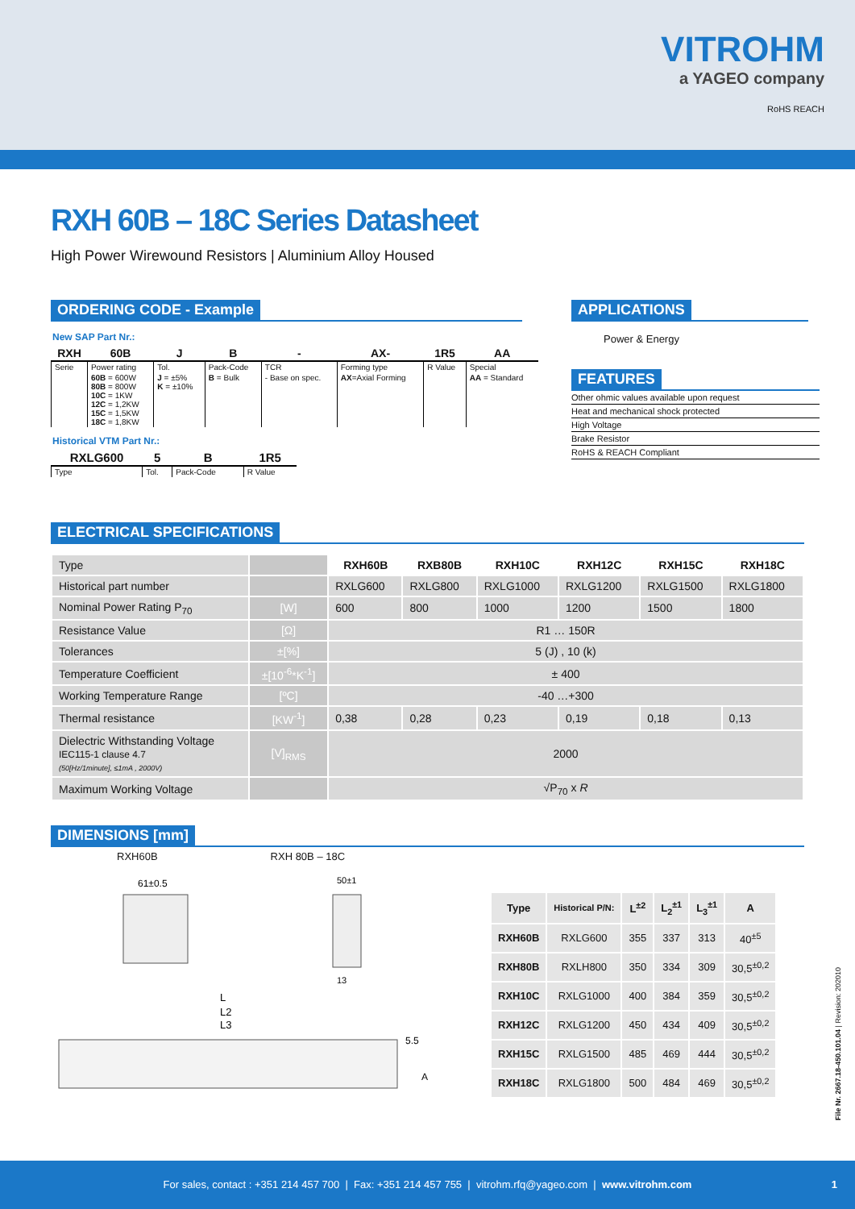VITROHM
a YAGEO company
RoHS REACH
RXH 60B – 18C Series Datasheet
High Power Wirewound Resistors | Aluminium Alloy Housed
ORDERING CODE - Example
New SAP Part Nr.:
| RXH | 60B | J | B | - | AX- | 1R5 | AA |
| --- | --- | --- | --- | --- | --- | --- | --- |
| Serie | Power rating | Tol. | Pack-Code | TCR | Forming type | R Value | Special |
| | 60B = 600W 80B = 800W 10C = 1KW 12C = 1,2KW 15C = 1,5KW 18C = 1,8KW | J = ±5% K = ±10% | B = Bulk | - Base on spec. | AX =Axial Forming | | AA = Standard |
Historical VTM Part Nr.:
| RXLG600 | 5 | B | 1R5 |
| --- | --- | --- | --- |
| Type | Tol. | Pack-Code | R Value |
APPLICATIONS
Power & Energy
FEATURES
Other ohmic values available upon request
Heat and mechanical shock protected
High Voltage
Brake Resistor
RoHS & REACH Compliant
ELECTRICAL SPECIFICATIONS
| Type | | RXH60B | RXB80B | RXH10C | RXH12C | RXH15C | RXH18C |
| Historical part number | | RXLG600 | RXLG800 | RXLG1000 | RXLG1200 | RXLG1500 | RXLG1800 |
| Nominal Power Rating P<sub>70</sub> | [W] | 600 | 800 | 1000 | 1200 | 1500 | 1800 |
| Resistance Value | [Ω] | R1 … 150R | | | | | |
| Tolerances | ±[%] | 5 (J) , 10 (k) | | | | | |
| Temperature Coefficient | ±[10<sup>-6</sup>*K<sup>-1</sup>] | ± 400 | | | | | |
| Working Temperature Range | [ºC] | -40 …+300 | | | | | |
| Thermal resistance | [KW<sup>-1</sup>] | 0,38 | 0,28 | 0,23 | 0,19 | 0,18 | 0,13 |
| Dielectric Withstanding Voltage IEC115-1 clause 4.7 (50[Hz/1minute], ≤1mA , 2000V) | [V]<sub>RMS</sub> | 2000 | | | | | |
| Maximum Working Voltage | | √P<sub>70</sub> x R | | | | | |
DIMENSIONS [mm]
RXH60B RXH 80B – 18C
61±0.5
50±1
13
L
L2
L3
5.5
A
| Type | Historical P/N: | L<sup>±2</sup> | L<sub>2</sub><sup>±1</sup> | L<sub>3</sub><sup>±1</sup> | A |
| --- | --- | --- | --- | --- | --- |
| RXH60B | RXLG600 | 355 | 337 | 313 | 40<sup>±5</sup> |
| RXH80B | RXLH800 | 350 | 334 | 309 | 30,5<sup>±0,2</sup> |
| RXH10C | RXLG1000 | 400 | 384 | 359 | 30,5<sup>±0,2</sup> |
| RXH12C | RXLG1200 | 450 | 434 | 409 | 30,5<sup>±0,2</sup> |
| RXH15C | RXLG1500 | 485 | 469 | 444 | 30,5<sup>±0,2</sup> |
| RXH18C | RXLG1800 | 500 | 484 | 469 | 30,5<sup>±0,2</sup> |
File Nr. 2667.18-450.101.04 | Revision: 202010
For sales, contact : +351 214 457 700 | Fax: +351 214 457 755 | vitrohm.rfq@yageo.com | www.vitrohm.com 1